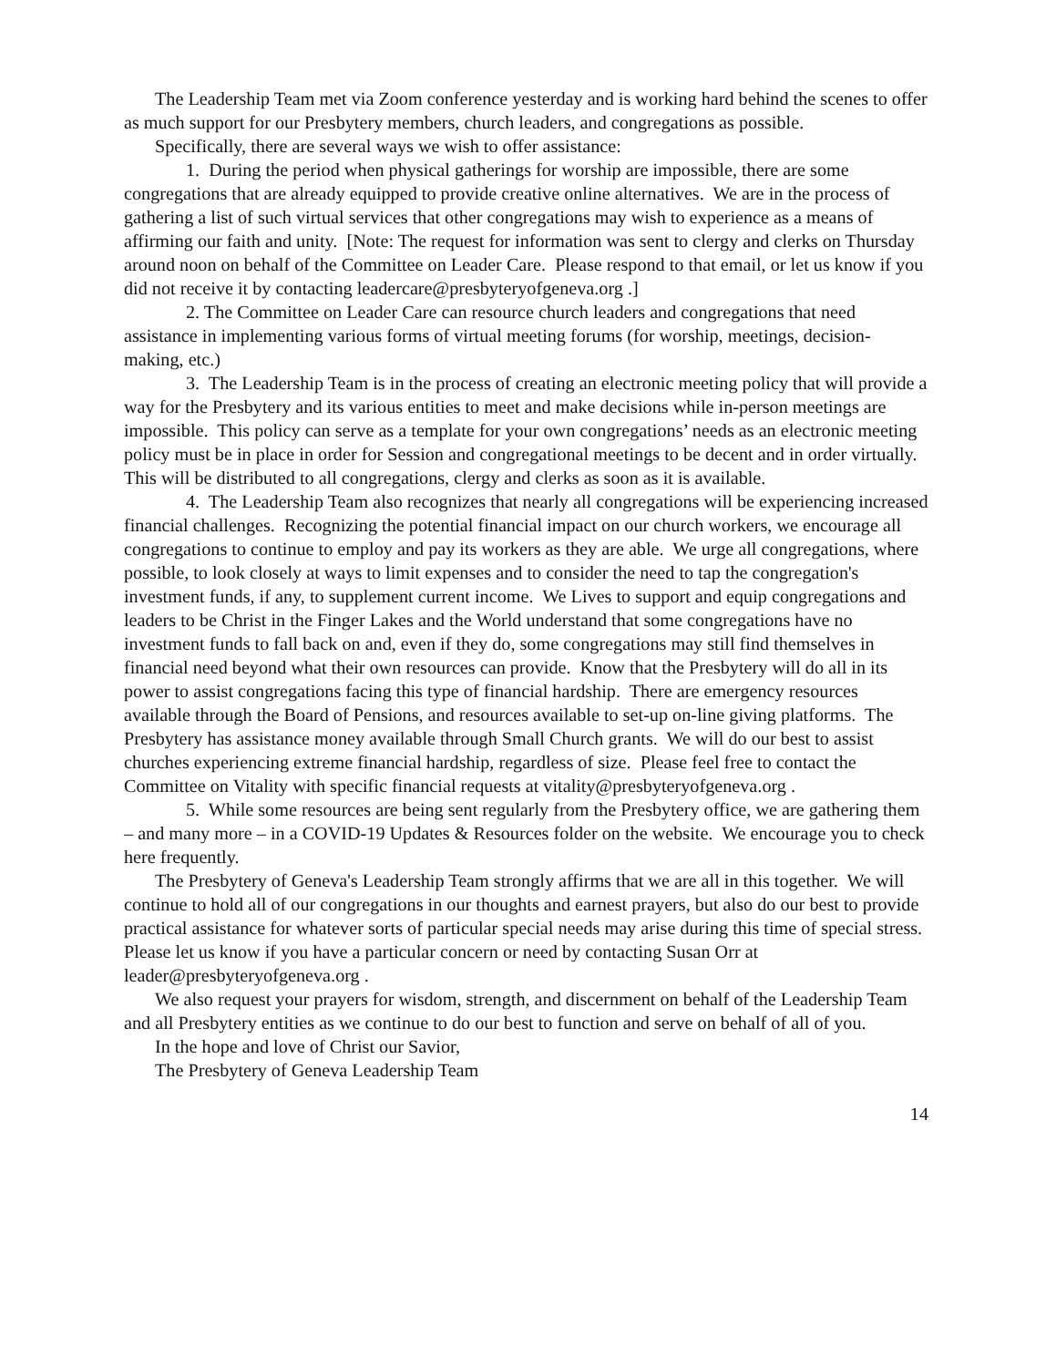The Leadership Team met via Zoom conference yesterday and is working hard behind the scenes to offer as much support for our Presbytery members, church leaders, and congregations as possible.
Specifically, there are several ways we wish to offer assistance:
1. During the period when physical gatherings for worship are impossible, there are some congregations that are already equipped to provide creative online alternatives. We are in the process of gathering a list of such virtual services that other congregations may wish to experience as a means of affirming our faith and unity. [Note: The request for information was sent to clergy and clerks on Thursday around noon on behalf of the Committee on Leader Care. Please respond to that email, or let us know if you did not receive it by contacting leadercare@presbyteryofgeneva.org .]
2. The Committee on Leader Care can resource church leaders and congregations that need assistance in implementing various forms of virtual meeting forums (for worship, meetings, decision-making, etc.)
3. The Leadership Team is in the process of creating an electronic meeting policy that will provide a way for the Presbytery and its various entities to meet and make decisions while in-person meetings are impossible. This policy can serve as a template for your own congregations’ needs as an electronic meeting policy must be in place in order for Session and congregational meetings to be decent and in order virtually. This will be distributed to all congregations, clergy and clerks as soon as it is available.
4. The Leadership Team also recognizes that nearly all congregations will be experiencing increased financial challenges. Recognizing the potential financial impact on our church workers, we encourage all congregations to continue to employ and pay its workers as they are able. We urge all congregations, where possible, to look closely at ways to limit expenses and to consider the need to tap the congregation's investment funds, if any, to supplement current income. We Lives to support and equip congregations and leaders to be Christ in the Finger Lakes and the World understand that some congregations have no investment funds to fall back on and, even if they do, some congregations may still find themselves in financial need beyond what their own resources can provide. Know that the Presbytery will do all in its power to assist congregations facing this type of financial hardship. There are emergency resources available through the Board of Pensions, and resources available to set-up on-line giving platforms. The Presbytery has assistance money available through Small Church grants. We will do our best to assist churches experiencing extreme financial hardship, regardless of size. Please feel free to contact the Committee on Vitality with specific financial requests at vitality@presbyteryofgeneva.org .
5. While some resources are being sent regularly from the Presbytery office, we are gathering them – and many more – in a COVID-19 Updates & Resources folder on the website. We encourage you to check here frequently.
The Presbytery of Geneva's Leadership Team strongly affirms that we are all in this together. We will continue to hold all of our congregations in our thoughts and earnest prayers, but also do our best to provide practical assistance for whatever sorts of particular special needs may arise during this time of special stress. Please let us know if you have a particular concern or need by contacting Susan Orr at leader@presbyteryofgeneva.org .
We also request your prayers for wisdom, strength, and discernment on behalf of the Leadership Team and all Presbytery entities as we continue to do our best to function and serve on behalf of all of you.
In the hope and love of Christ our Savior,
The Presbytery of Geneva Leadership Team
14